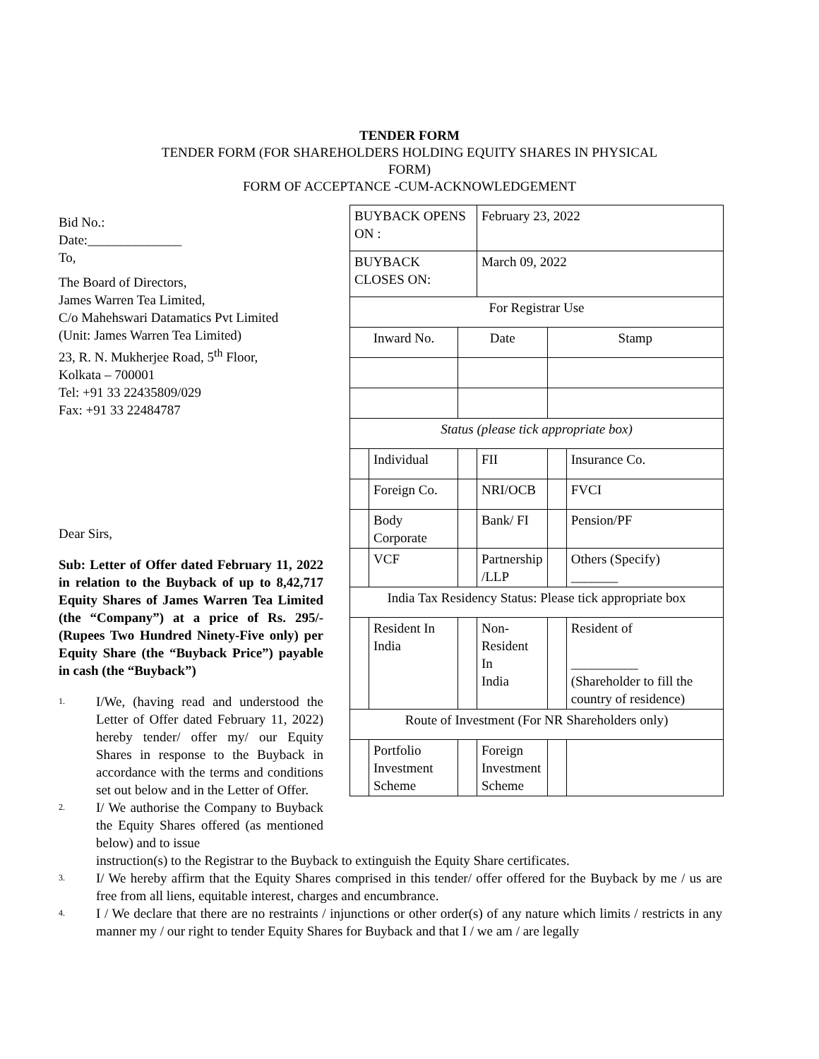TENDER FORM
TENDER FORM (FOR SHAREHOLDERS HOLDING EQUITY SHARES IN PHYSICAL
FORM)
FORM OF ACCEPTANCE -CUM-ACKNOWLEDGEMENT
Bid No.:
Date:______________
To,
The Board of Directors,
James Warren Tea Limited,
C/o Mahehswari Datamatics Pvt Limited
(Unit: James Warren Tea Limited)
23, R. N. Mukherjee Road, 5<sup>th</sup> Floor,
Kolkata – 700001
Tel: +91 33 22435809/029
Fax: +91 33 22484787
Dear Sirs,
Sub: Letter of Offer dated February 11, 2022 in relation to the Buyback of up to 8,42,717 Equity Shares of James Warren Tea Limited (the “Company”) at a price of Rs. 295/- (Rupees Two Hundred Ninety-Five only) per Equity Share (the “Buyback Price”) payable in cash (the “Buyback”)
1. I/We, (having read and understood the Letter of Offer dated February 11, 2022) hereby tender/ offer my/ our Equity Shares in response to the Buyback in accordance with the terms and conditions set out below and in the Letter of Offer.
2. I/ We authorise the Company to Buyback the Equity Shares offered (as mentioned below) and to issue
| BUYBACK OPENS ON : | | | February 23, 2022 | | |
| BUYBACK CLOSES ON: | | | March 09, 2022 | | |
| For Registrar Use | | | | | |
| Inward No. | | Date | | Stamp | |
| Status (please tick appropriate box) | | | | | |
| | Individual | | FII | | Insurance Co. |
| | Foreign Co. | | NRI/OCB | | FVCI |
| | Body Corporate | | Bank/ FI | | Pension/PF |
| | VCF | | Partnership /LLP | | Others (Specify) _______ |
| India Tax Residency Status: Please tick appropriate box | | | | | |
| | Resident In India | | Non- Resident In India | | Resident of __________ (Shareholder to fill the country of residence) |
| Route of Investment (For NR Shareholders only) | | | | | |
| | Portfolio Investment Scheme | | Foreign Investment Scheme | | |
instruction(s) to the Registrar to the Buyback to extinguish the Equity Share certificates.
3. I/ We hereby affirm that the Equity Shares comprised in this tender/ offer offered for the Buyback by me / us are free from all liens, equitable interest, charges and encumbrance.
4. I / We declare that there are no restraints / injunctions or other order(s) of any nature which limits / restricts in any manner my / our right to tender Equity Shares for Buyback and that I / we am / are legally